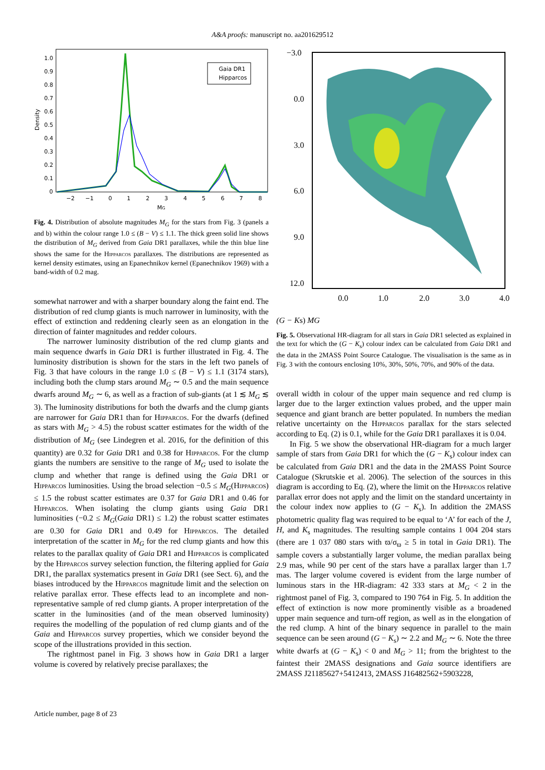A&A proofs: manuscript no. aa201629512
1.0
0.9
0.8
0.7
0.6
0.5
0.4
0.3
0.2
0.1
0
−2
−1
0
1
2
3
4
5
6
7
8
MG
Density
Gaia DR1
Hipparcos
Fig. 4. Distribution of absolute magnitudes M<sub>G</sub> for the stars from Fig. 3 (panels a and b) within the colour range 1.0 ≤ (B − V) ≤ 1.1. The thick green solid line shows the distribution of M<sub>G</sub> derived from Gaia DR1 parallaxes, while the thin blue line shows the same for the Hipparcos parallaxes. The distributions are represented as kernel density estimates, using an Epanechnikov kernel (Epanechnikov 1969) with a band-width of 0.2 mag.
somewhat narrower and with a sharper boundary along the faint end. The distribution of red clump giants is much narrower in luminosity, with the effect of extinction and reddening clearly seen as an elongation in the direction of fainter magnitudes and redder colours.
The narrower luminosity distribution of the red clump giants and main sequence dwarfs in Gaia DR1 is further illustrated in Fig. 4. The luminosity distribution is shown for the stars in the left two panels of Fig. 3 that have colours in the range 1.0 ≤ (B − V) ≤ 1.1 (3174 stars), including both the clump stars around M<sub>G</sub> ∼ 0.5 and the main sequence dwarfs around M<sub>G</sub> ∼ 6, as well as a fraction of sub-giants (at 1 ≲ M<sub>G</sub> ≲ 3). The luminosity distributions for both the dwarfs and the clump giants are narrower for Gaia DR1 than for Hipparcos. For the dwarfs (defined as stars with M<sub>G</sub> > 4.5) the robust scatter estimates for the width of the distribution of M<sub>G</sub> (see Lindegren et al. 2016, for the definition of this quantity) are 0.32 for Gaia DR1 and 0.38 for Hipparcos. For the clump giants the numbers are sensitive to the range of M<sub>G</sub> used to isolate the clump and whether that range is defined using the Gaia DR1 or Hipparcos luminosities. Using the broad selection −0.5 ≤ M<sub>G</sub>(Hipparcos) ≤ 1.5 the robust scatter estimates are 0.37 for Gaia DR1 and 0.46 for Hipparcos. When isolating the clump giants using Gaia DR1 luminosities (−0.2 ≤ M<sub>G</sub>(Gaia DR1) ≤ 1.2) the robust scatter estimates are 0.30 for Gaia DR1 and 0.49 for Hipparcos. The detailed interpretation of the scatter in M<sub>G</sub> for the red clump giants and how this relates to the parallax quality of Gaia DR1 and Hipparcos is complicated by the Hipparcos survey selection function, the filtering applied for Gaia DR1, the parallax systematics present in Gaia DR1 (see Sect. 6), and the biases introduced by the Hipparcos magnitude limit and the selection on relative parallax error. These effects lead to an incomplete and non-representative sample of red clump giants. A proper interpretation of the scatter in the luminosities (and of the mean observed luminosity) requires the modelling of the population of red clump giants and of the Gaia and Hipparcos survey properties, which we consider beyond the scope of the illustrations provided in this section.
The rightmost panel in Fig. 3 shows how in Gaia DR1 a larger volume is covered by relatively precise parallaxes; the
−3.0
0.0
3.0
6.0
9.0
12.0
0.0
1.0
2.0
3.0
4.0
(G − K s)
MG
Fig. 5. Observational HR-diagram for all stars in Gaia DR1 selected as explained in the text for which the (G − K<sub>s</sub>) colour index can be calculated from Gaia DR1 and the data in the 2MASS Point Source Catalogue. The visualisation is the same as in Fig. 3 with the contours enclosing 10%, 30%, 50%, 70%, and 90% of the data.
overall width in colour of the upper main sequence and red clump is larger due to the larger extinction values probed, and the upper main sequence and giant branch are better populated. In numbers the median relative uncertainty on the Hipparcos parallax for the stars selected according to Eq. (2) is 0.1, while for the Gaia DR1 parallaxes it is 0.04.
In Fig. 5 we show the observational HR-diagram for a much larger sample of stars from Gaia DR1 for which the (G − K<sub>s</sub>) colour index can be calculated from Gaia DR1 and the data in the 2MASS Point Source Catalogue (Skrutskie et al. 2006). The selection of the sources in this diagram is according to Eq. (2), where the limit on the Hipparcos relative parallax error does not apply and the limit on the standard uncertainty in the colour index now applies to (G − K<sub>s</sub>). In addition the 2MASS photometric quality flag was required to be equal to ‘A’ for each of the J, H, and K<sub>s</sub> magnitudes. The resulting sample contains 1 004 204 stars (there are 1 037 080 stars with ϖ/σ<sub>ϖ</sub> ≥ 5 in total in Gaia DR1). The sample covers a substantially larger volume, the median parallax being 2.9 mas, while 90 per cent of the stars have a parallax larger than 1.7 mas. The larger volume covered is evident from the large number of luminous stars in the HR-diagram: 42 333 stars at M<sub>G</sub> < 2 in the rightmost panel of Fig. 3, compared to 190 764 in Fig. 5. In addition the effect of extinction is now more prominently visible as a broadened upper main sequence and turn-off region, as well as in the elongation of the red clump. A hint of the binary sequence in parallel to the main sequence can be seen around (G − K<sub>s</sub>) ∼ 2.2 and M<sub>G</sub> ∼ 6. Note the three white dwarfs at (G − K<sub>s</sub>) < 0 and M<sub>G</sub> > 11; from the brightest to the faintest their 2MASS designations and Gaia source identifiers are 2MASS J21185627+5412413, 2MASS J16482562+5903228,
Article number, page 8 of 23